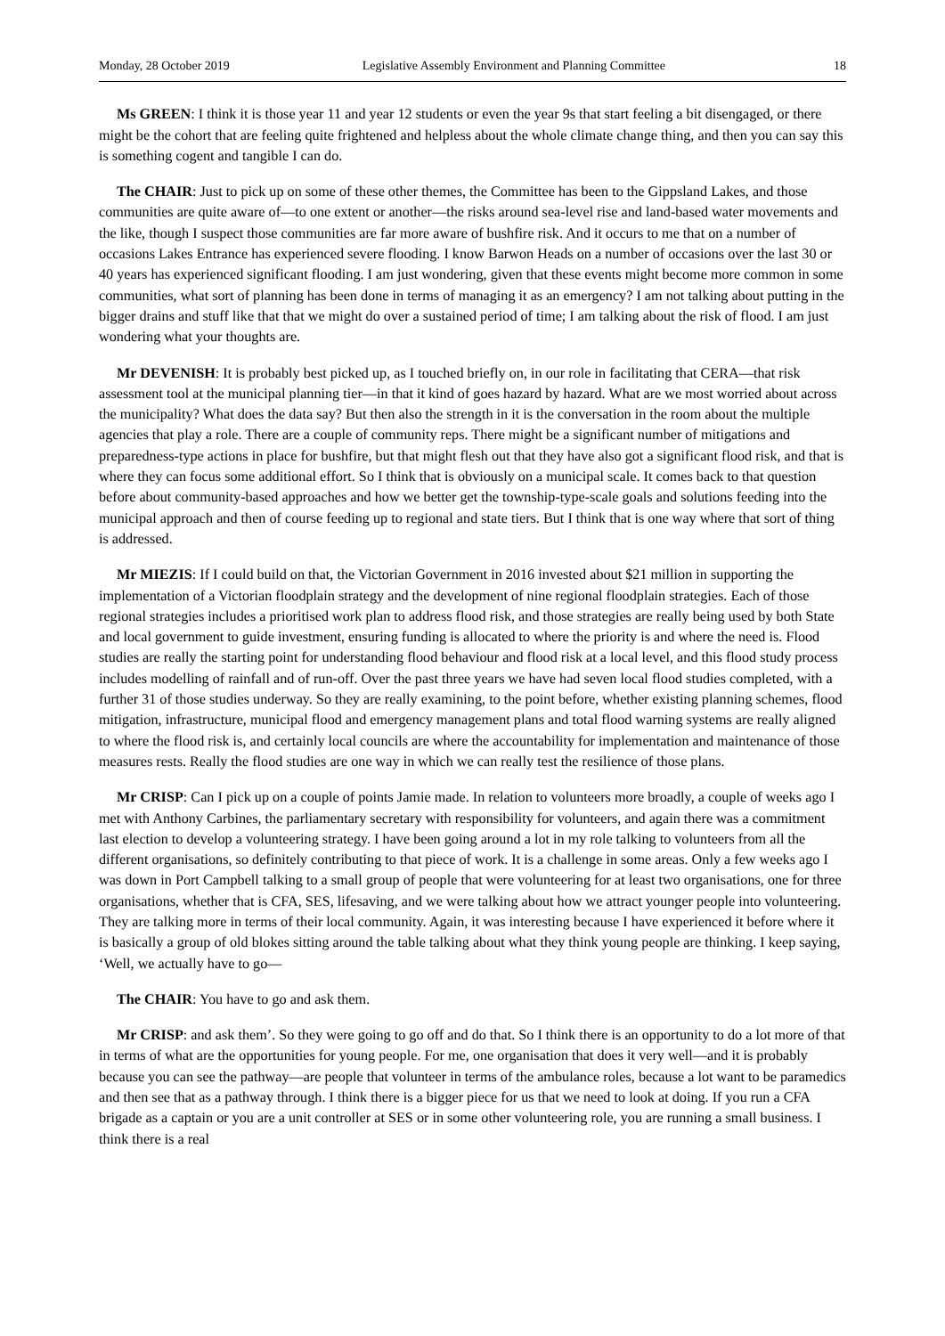Monday, 28 October 2019 Legislative Assembly Environment and Planning Committee 18
Ms GREEN: I think it is those year 11 and year 12 students or even the year 9s that start feeling a bit disengaged, or there might be the cohort that are feeling quite frightened and helpless about the whole climate change thing, and then you can say this is something cogent and tangible I can do.
The CHAIR: Just to pick up on some of these other themes, the Committee has been to the Gippsland Lakes, and those communities are quite aware of—to one extent or another—the risks around sea-level rise and land-based water movements and the like, though I suspect those communities are far more aware of bushfire risk. And it occurs to me that on a number of occasions Lakes Entrance has experienced severe flooding. I know Barwon Heads on a number of occasions over the last 30 or 40 years has experienced significant flooding. I am just wondering, given that these events might become more common in some communities, what sort of planning has been done in terms of managing it as an emergency? I am not talking about putting in the bigger drains and stuff like that that we might do over a sustained period of time; I am talking about the risk of flood. I am just wondering what your thoughts are.
Mr DEVENISH: It is probably best picked up, as I touched briefly on, in our role in facilitating that CERA—that risk assessment tool at the municipal planning tier—in that it kind of goes hazard by hazard. What are we most worried about across the municipality? What does the data say? But then also the strength in it is the conversation in the room about the multiple agencies that play a role. There are a couple of community reps. There might be a significant number of mitigations and preparedness-type actions in place for bushfire, but that might flesh out that they have also got a significant flood risk, and that is where they can focus some additional effort. So I think that is obviously on a municipal scale. It comes back to that question before about community-based approaches and how we better get the township-type-scale goals and solutions feeding into the municipal approach and then of course feeding up to regional and state tiers. But I think that is one way where that sort of thing is addressed.
Mr MIEZIS: If I could build on that, the Victorian Government in 2016 invested about $21 million in supporting the implementation of a Victorian floodplain strategy and the development of nine regional floodplain strategies. Each of those regional strategies includes a prioritised work plan to address flood risk, and those strategies are really being used by both State and local government to guide investment, ensuring funding is allocated to where the priority is and where the need is. Flood studies are really the starting point for understanding flood behaviour and flood risk at a local level, and this flood study process includes modelling of rainfall and of run-off. Over the past three years we have had seven local flood studies completed, with a further 31 of those studies underway. So they are really examining, to the point before, whether existing planning schemes, flood mitigation, infrastructure, municipal flood and emergency management plans and total flood warning systems are really aligned to where the flood risk is, and certainly local councils are where the accountability for implementation and maintenance of those measures rests. Really the flood studies are one way in which we can really test the resilience of those plans.
Mr CRISP: Can I pick up on a couple of points Jamie made. In relation to volunteers more broadly, a couple of weeks ago I met with Anthony Carbines, the parliamentary secretary with responsibility for volunteers, and again there was a commitment last election to develop a volunteering strategy. I have been going around a lot in my role talking to volunteers from all the different organisations, so definitely contributing to that piece of work. It is a challenge in some areas. Only a few weeks ago I was down in Port Campbell talking to a small group of people that were volunteering for at least two organisations, one for three organisations, whether that is CFA, SES, lifesaving, and we were talking about how we attract younger people into volunteering. They are talking more in terms of their local community. Again, it was interesting because I have experienced it before where it is basically a group of old blokes sitting around the table talking about what they think young people are thinking. I keep saying, ‘Well, we actually have to go—
The CHAIR: You have to go and ask them.
Mr CRISP: and ask them’. So they were going to go off and do that. So I think there is an opportunity to do a lot more of that in terms of what are the opportunities for young people. For me, one organisation that does it very well—and it is probably because you can see the pathway—are people that volunteer in terms of the ambulance roles, because a lot want to be paramedics and then see that as a pathway through. I think there is a bigger piece for us that we need to look at doing. If you run a CFA brigade as a captain or you are a unit controller at SES or in some other volunteering role, you are running a small business. I think there is a real